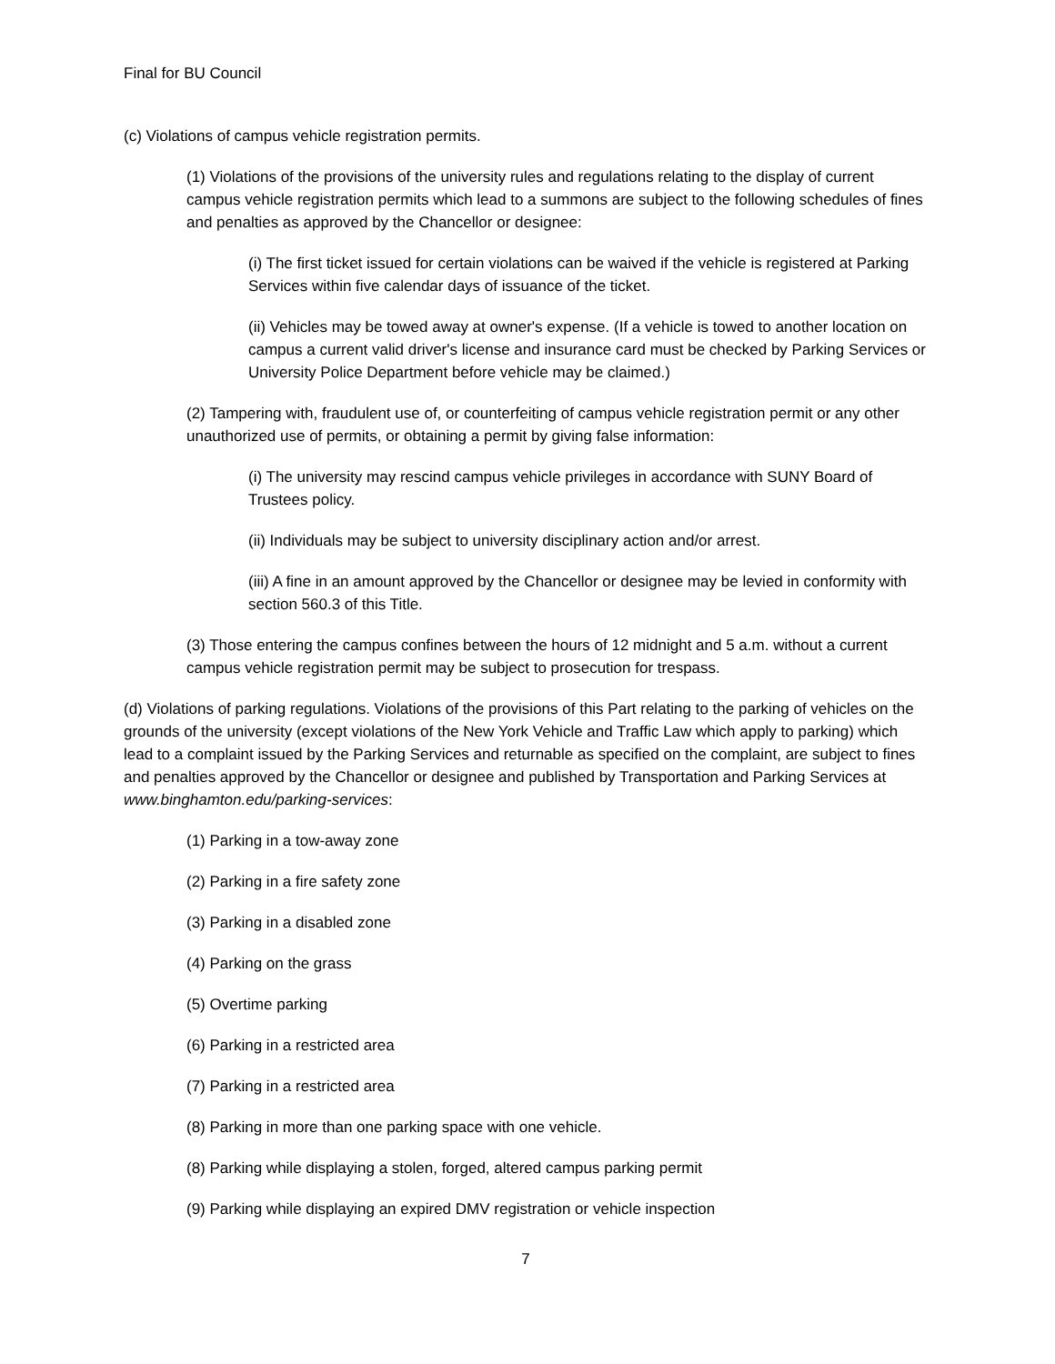Final for BU Council
(c) Violations of campus vehicle registration permits.
(1) Violations of the provisions of the university rules and regulations relating to the display of current campus vehicle registration permits which lead to a summons are subject to the following schedules of fines and penalties as approved by the Chancellor or designee:
(i) The first ticket issued for certain violations can be waived if the vehicle is registered at Parking Services within five calendar days of issuance of the ticket.
(ii) Vehicles may be towed away at owner's expense. (If a vehicle is towed to another location on campus a current valid driver's license and insurance card must be checked by Parking Services or University Police Department before vehicle may be claimed.)
(2) Tampering with, fraudulent use of, or counterfeiting of campus vehicle registration permit or any other unauthorized use of permits, or obtaining a permit by giving false information:
(i) The university may rescind campus vehicle privileges in accordance with SUNY Board of Trustees policy.
(ii) Individuals may be subject to university disciplinary action and/or arrest.
(iii) A fine in an amount approved by the Chancellor or designee may be levied in conformity with section 560.3 of this Title.
(3) Those entering the campus confines between the hours of 12 midnight and 5 a.m. without a current campus vehicle registration permit may be subject to prosecution for trespass.
(d) Violations of parking regulations. Violations of the provisions of this Part relating to the parking of vehicles on the grounds of the university (except violations of the New York Vehicle and Traffic Law which apply to parking) which lead to a complaint issued by the Parking Services and returnable as specified on the complaint, are subject to fines and penalties approved by the Chancellor or designee and published by Transportation and Parking Services at www.binghamton.edu/parking-services:
(1) Parking in a tow-away zone
(2) Parking in a fire safety zone
(3) Parking in a disabled zone
(4) Parking on the grass
(5) Overtime parking
(6) Parking in a restricted area
(7) Parking in a restricted area
(8) Parking in more than one parking space with one vehicle.
(8) Parking while displaying a stolen, forged, altered campus parking permit
(9) Parking while displaying an expired DMV registration or vehicle inspection
7